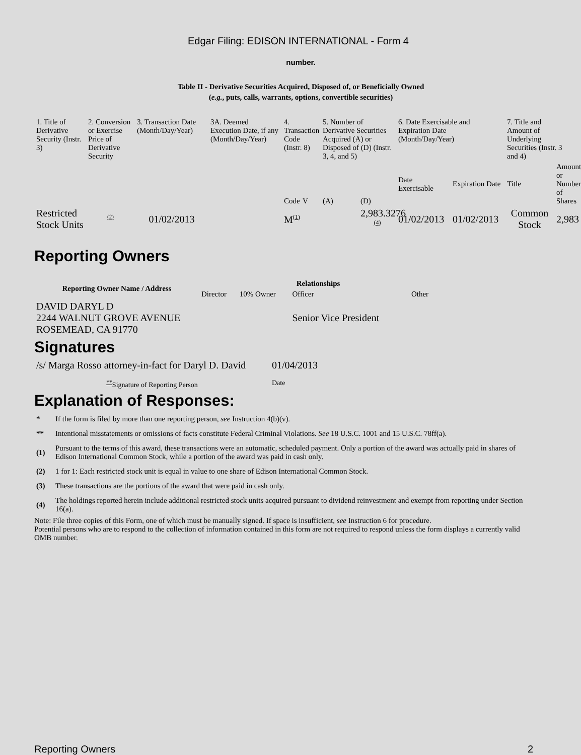Edgar Filing: EDISON INTERNATIONAL - Form 4
number.
Table II - Derivative Securities Acquired, Disposed of, or Beneficially Owned
(e.g., puts, calls, warrants, options, convertible securities)
| 1. Title of Derivative Security (Instr. 3) | 2. Conversion or Exercise Price of Derivative Security | 3. Transaction Date (Month/Day/Year) | 3A. Deemed Execution Date, if any (Month/Day/Year) | 4. Transaction Code (Instr. 8) | | 5. Number of Derivative Securities Acquired (A) or Disposed of (D) (Instr. 3, 4, and 5) | | 6. Date Exercisable and Expiration Date (Month/Day/Year) | | 7. Title and Amount of Underlying Securities (Instr. 3 and 4) | |
| | | | | Code | V | (A) | (D) | Date Exercisable | Expiration Date | Title | Amount or Number of Shares |
| Restricted Stock Units | <sup>(2)</sup> | 01/02/2013 | | M<sup>(1)</sup> | | | 2,983.3276 <sup>(4)</sup> | 01/02/2013 | 01/02/2013 | Common Stock | 2,983 |
Reporting Owners
| Reporting Owner Name / Address | Relationships | | | |
| --- | --- | --- | --- | --- |
| | Director | 10% Owner | Officer | Other |
| DAVID DARYL D 2244 WALNUT GROVE AVENUE ROSEMEAD, CA 91770 | | | Senior Vice President | |
Signatures
| /s/ Marga Rosso attorney-in-fact for Daryl D. David | 01/04/2013 |
| <sup>**</sup> Signature of Reporting Person | Date |
Explanation of Responses:
| * | If the form is filed by more than one reporting person, see Instruction 4(b)(v). |
| ** | Intentional misstatements or omissions of facts constitute Federal Criminal Violations. See 18 U.S.C. 1001 and 15 U.S.C. 78ff(a). |
| (1) | Pursuant to the terms of this award, these transactions were an automatic, scheduled payment. Only a portion of the award was actually paid in shares of Edison International Common Stock, while a portion of the award was paid in cash only. |
| (2) | 1 for 1: Each restricted stock unit is equal in value to one share of Edison International Common Stock. |
| (3) | These transactions are the portions of the award that were paid in cash only. |
| (4) | The holdings reported herein include additional restricted stock units acquired pursuant to dividend reinvestment and exempt from reporting under Section 16(a). |
Note: File three copies of this Form, one of which must be manually signed. If space is insufficient, see Instruction 6 for procedure.
Potential persons who are to respond to the collection of information contained in this form are not required to respond unless the form displays a currently valid OMB number.
Reporting Owners 2